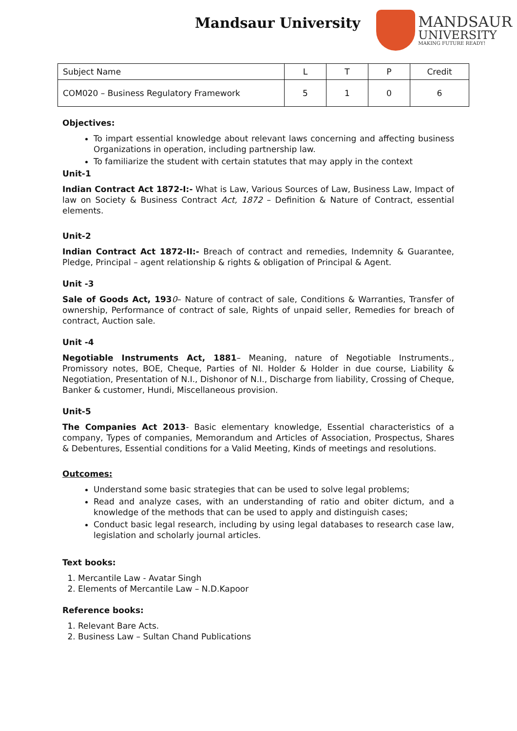Mandsaur University
MANDSAUR
UNIVERSITY
MAKING FUTURE READY!
| Subject Name | L | T | P | Credit |
| COM020 – Business Regulatory Framework | 5 | 1 | 0 | 6 |
Objectives:
To impart essential knowledge about relevant laws concerning and affecting business Organizations in operation, including partnership law.
To familiarize the student with certain statutes that may apply in the context
Unit-1
Indian Contract Act 1872-I:- What is Law, Various Sources of Law, Business Law, Impact of law on Society & Business Contract Act, 1872 – Definition & Nature of Contract, essential elements.
Unit-2
Indian Contract Act 1872-II:- Breach of contract and remedies, Indemnity & Guarantee, Pledge, Principal – agent relationship & rights & obligation of Principal & Agent.
Unit -3
Sale of Goods Act, 1930– Nature of contract of sale, Conditions & Warranties, Transfer of ownership, Performance of contract of sale, Rights of unpaid seller, Remedies for breach of contract, Auction sale.
Unit -4
Negotiable Instruments Act, 1881– Meaning, nature of Negotiable Instruments., Promissory notes, BOE, Cheque, Parties of NI. Holder & Holder in due course, Liability & Negotiation, Presentation of N.I., Dishonor of N.I., Discharge from liability, Crossing of Cheque, Banker & customer, Hundi, Miscellaneous provision.
Unit-5
The Companies Act 2013- Basic elementary knowledge, Essential characteristics of a company, Types of companies, Memorandum and Articles of Association, Prospectus, Shares & Debentures, Essential conditions for a Valid Meeting, Kinds of meetings and resolutions.
Outcomes:
Understand some basic strategies that can be used to solve legal problems;
Read and analyze cases, with an understanding of ratio and obiter dictum, and a knowledge of the methods that can be used to apply and distinguish cases;
Conduct basic legal research, including by using legal databases to research case law, legislation and scholarly journal articles.
Text books:
1. Mercantile Law - Avatar Singh
2. Elements of Mercantile Law – N.D.Kapoor
Reference books:
1. Relevant Bare Acts.
2. Business Law – Sultan Chand Publications